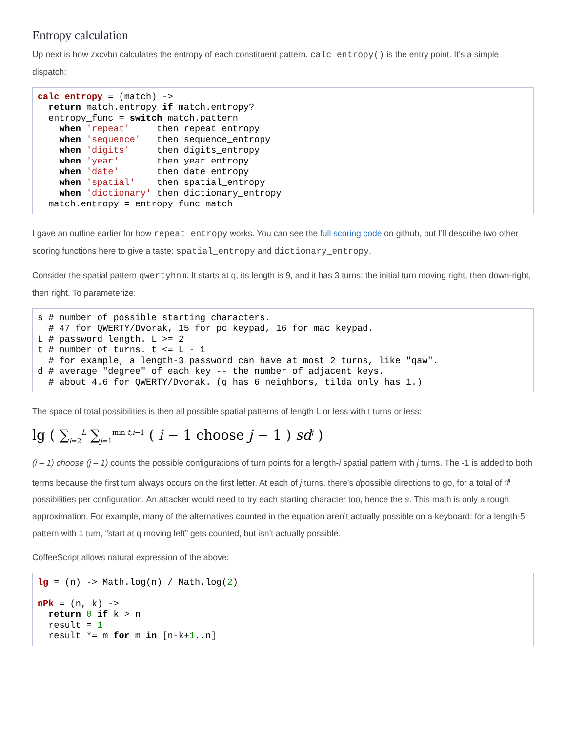Entropy calculation
Up next is how zxcvbn calculates the entropy of each constituent pattern. calc_entropy() is the entry point. It’s a simple dispatch:
calc_entropy = (match) ->
  return match.entropy if match.entropy?
  entropy_func = switch match.pattern
    when 'repeat'     then repeat_entropy
    when 'sequence'   then sequence_entropy
    when 'digits'     then digits_entropy
    when 'year'       then year_entropy
    when 'date'       then date_entropy
    when 'spatial'    then spatial_entropy
    when 'dictionary' then dictionary_entropy
  match.entropy = entropy_func match
I gave an outline earlier for how repeat_entropy works. You can see the full scoring code on github, but I’ll describe two other scoring functions here to give a taste: spatial_entropy and dictionary_entropy.
Consider the spatial pattern qwertyhnm. It starts at q, its length is 9, and it has 3 turns: the initial turn moving right, then down-right, then right. To parameterize:
s # number of possible starting characters.
  # 47 for QWERTY/Dvorak, 15 for pc keypad, 16 for mac keypad.
L # password length. L >= 2
t # number of turns. t <= L - 1
  # for example, a length-3 password can have at most 2 turns, like "qaw".
d # average "degree" of each key -- the number of adjacent keys.
  # about 4.6 for QWERTY/Dvorak. (g has 6 neighbors, tilda only has 1.)
The space of total possibilities is then all possible spatial patterns of length L or less with t turns or less:
lg ( ∑<sub>i=2</sub><sup>L</sup> ∑<sub>j=1</sub><sup>min t,i−1</sup> ( i − 1 choose j − 1 ) sd<sup>j</sup> )
(i – 1) choose (j – 1) counts the possible configurations of turn points for a length-i spatial pattern with j turns. The -1 is added to both terms because the first turn always occurs on the first letter. At each of j turns, there’s dpossible directions to go, for a total of d<sup>j</sup> possibilities per configuration. An attacker would need to try each starting character too, hence the s. This math is only a rough approximation. For example, many of the alternatives counted in the equation aren’t actually possible on a keyboard: for a length-5 pattern with 1 turn, “start at q moving left” gets counted, but isn’t actually possible.
CoffeeScript allows natural expression of the above:
lg = (n) -> Math.log(n) / Math.log(2)

nPk = (n, k) ->
  return 0 if k > n
  result = 1
  result *= m for m in [n-k+1..n]